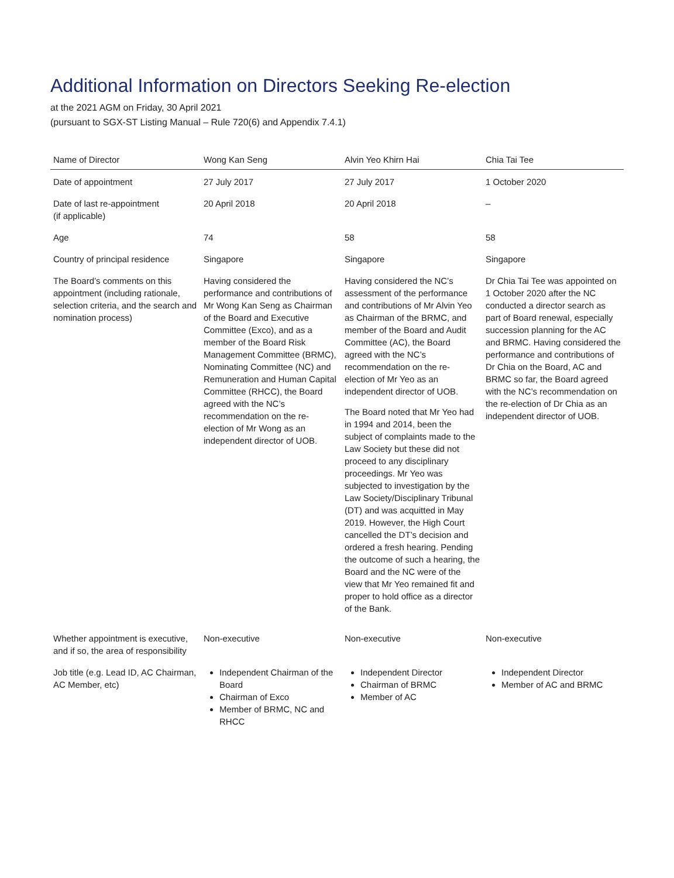Additional Information on Directors Seeking Re-election
at the 2021 AGM on Friday, 30 April 2021
(pursuant to SGX-ST Listing Manual – Rule 720(6) and Appendix 7.4.1)
| Name of Director | Wong Kan Seng | Alvin Yeo Khirn Hai | Chia Tai Tee |
| --- | --- | --- | --- |
| Date of appointment | 27 July 2017 | 27 July 2017 | 1 October 2020 |
| Date of last re-appointment (if applicable) | 20 April 2018 | 20 April 2018 | – |
| Age | 74 | 58 | 58 |
| Country of principal residence | Singapore | Singapore | Singapore |
| The Board’s comments on this appointment (including rationale, selection criteria, and the search and nomination process) | Having considered the performance and contributions of Mr Wong Kan Seng as Chairman of the Board and Executive Committee (Exco), and as a member of the Board Risk Management Committee (BRMC), Nominating Committee (NC) and Remuneration and Human Capital Committee (RHCC), the Board agreed with the NC’s recommendation on the re-election of Mr Wong as an independent director of UOB. | Having considered the NC’s assessment of the performance and contributions of Mr Alvin Yeo as Chairman of the BRMC, and member of the Board and Audit Committee (AC), the Board agreed with the NC’s recommendation on the re-election of Mr Yeo as an independent director of UOB. The Board noted that Mr Yeo had in 1994 and 2014, been the subject of complaints made to the Law Society but these did not proceed to any disciplinary proceedings. Mr Yeo was subjected to investigation by the Law Society/Disciplinary Tribunal (DT) and was acquitted in May 2019. However, the High Court cancelled the DT’s decision and ordered a fresh hearing. Pending the outcome of such a hearing, the Board and the NC were of the view that Mr Yeo remained fit and proper to hold office as a director of the Bank. | Dr Chia Tai Tee was appointed on 1 October 2020 after the NC conducted a director search as part of Board renewal, especially succession planning for the AC and BRMC. Having considered the performance and contributions of Dr Chia on the Board, AC and BRMC so far, the Board agreed with the NC’s recommendation on the re-election of Dr Chia as an independent director of UOB. |
| Whether appointment is executive, and if so, the area of responsibility | Non-executive | Non-executive | Non-executive |
| Job title (e.g. Lead ID, AC Chairman, AC Member, etc) | Independent Chairman of the Board Chairman of Exco Member of BRMC, NC and RHCC | Independent Director Chairman of BRMC Member of AC | Independent Director Member of AC and BRMC |